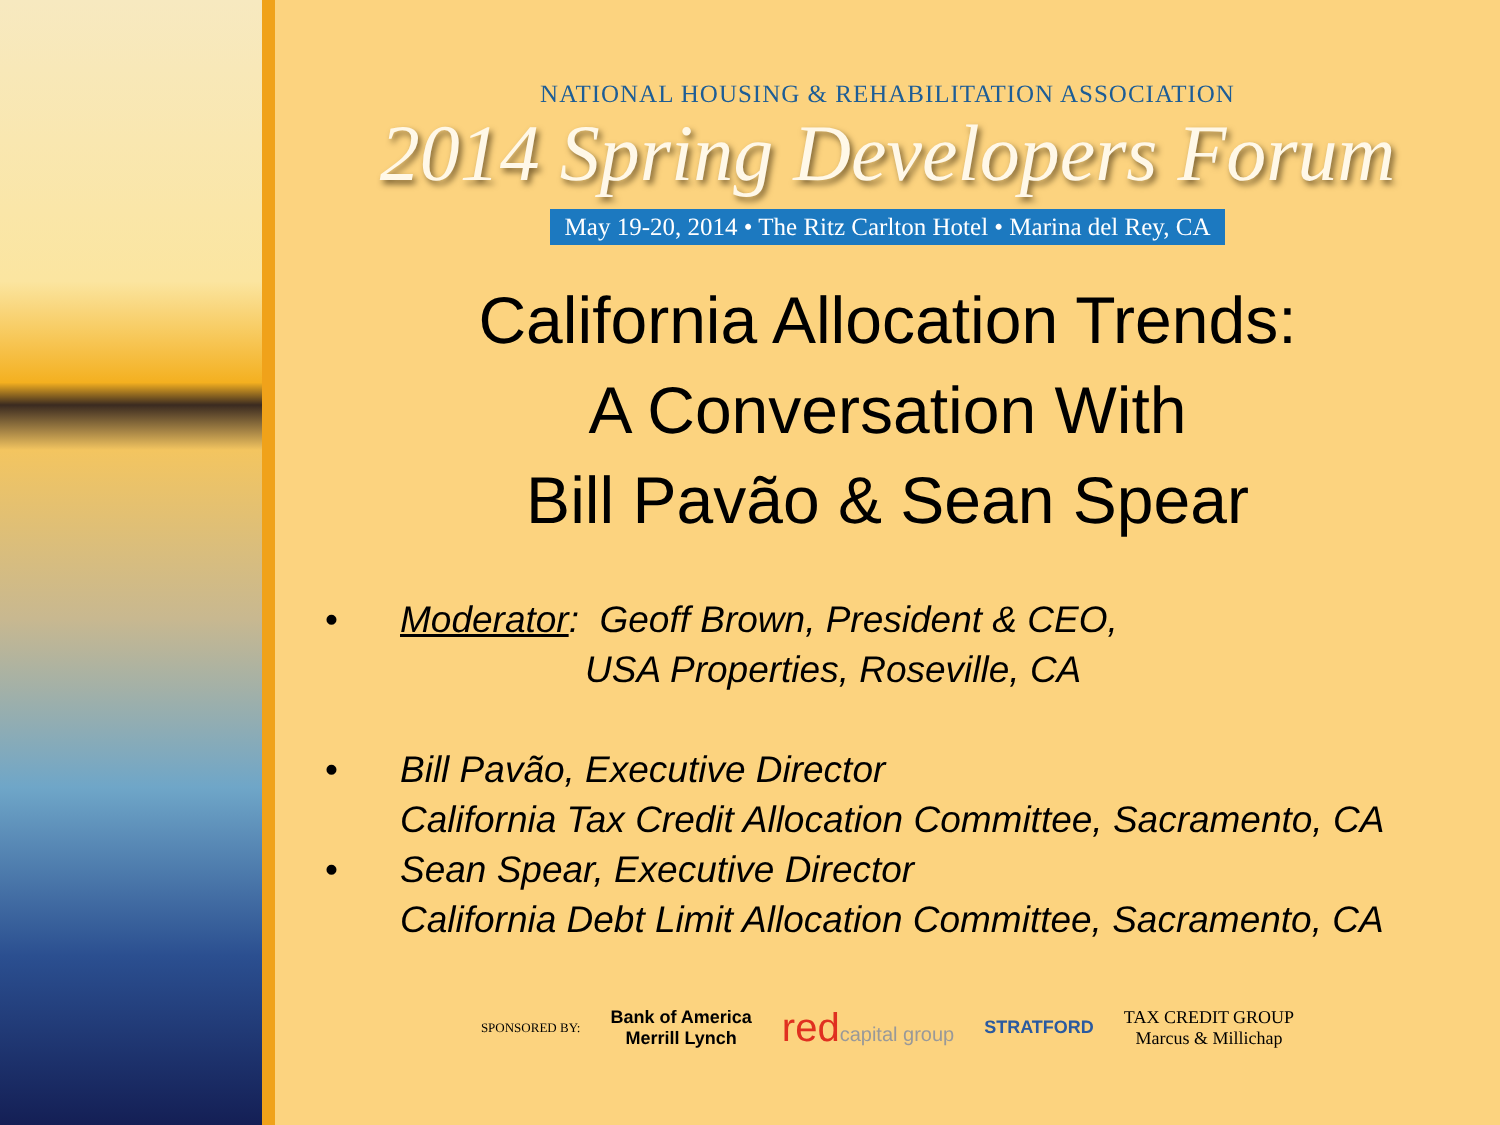NATIONAL HOUSING & REHABILITATION ASSOCIATION
2014 Spring Developers Forum
May 19-20, 2014 • The Ritz Carlton Hotel • Marina del Rey, CA
California Allocation Trends:
A Conversation With
Bill Pavão & Sean Spear
• Moderator: Geoff Brown, President & CEO,
USA Properties, Roseville, CA
• Bill Pavão, Executive Director
California Tax Credit Allocation Committee, Sacramento, CA
• Sean Spear, Executive Director
California Debt Limit Allocation Committee, Sacramento, CA
SPONSORED BY: Bank of America
Merrill Lynch redcapital group STRATFORD TAX CREDIT GROUP
Marcus & Millichap